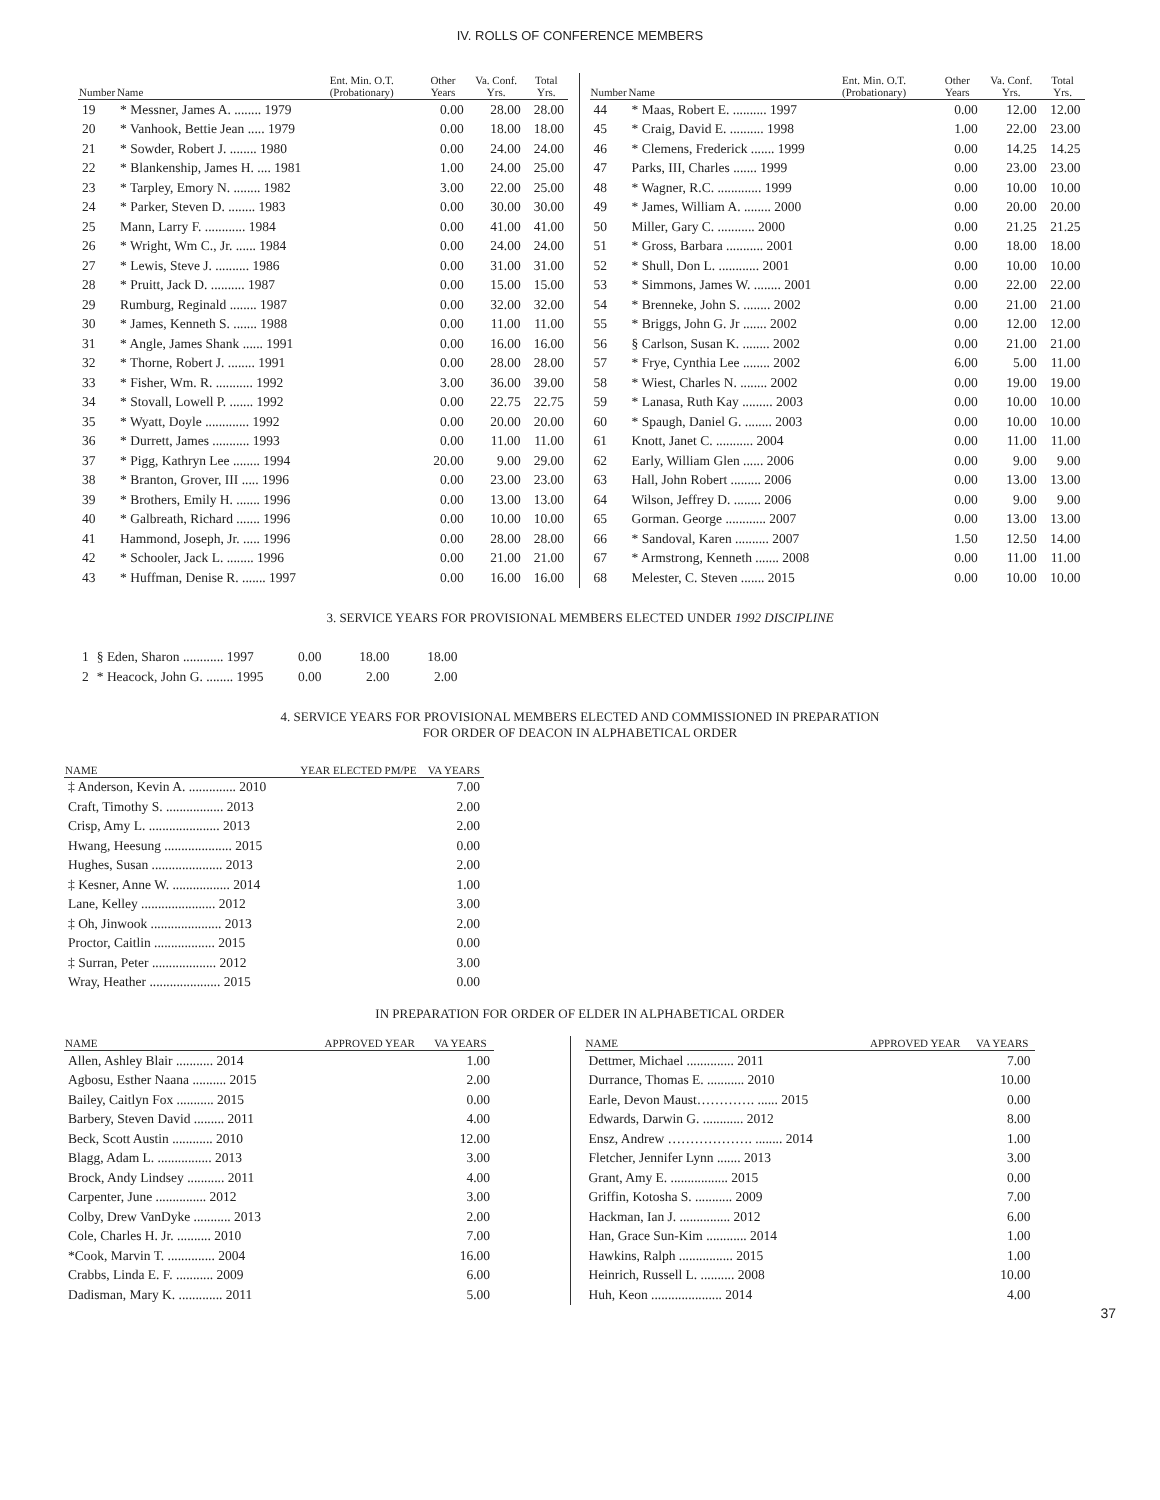IV. ROLLS OF CONFERENCE MEMBERS
| Number | Name | Ent. Min. O.T. (Probationary) | Other Years | Va. Conf. Yrs. | Total Yrs. |
| --- | --- | --- | --- | --- | --- |
| 19 | * Messner, James A. ........ 1979 | | 0.00 | 28.00 | 28.00 |
| 20 | * Vanhook, Bettie Jean ..... 1979 | | 0.00 | 18.00 | 18.00 |
| 21 | * Sowder, Robert J. ........ 1980 | | 0.00 | 24.00 | 24.00 |
| 22 | * Blankenship, James H. .... 1981 | | 1.00 | 24.00 | 25.00 |
| 23 | * Tarpley, Emory N. ........ 1982 | | 3.00 | 22.00 | 25.00 |
| 24 | * Parker, Steven D. ........ 1983 | | 0.00 | 30.00 | 30.00 |
| 25 | Mann, Larry F. ............ 1984 | | 0.00 | 41.00 | 41.00 |
| 26 | * Wright, Wm C., Jr. ...... 1984 | | 0.00 | 24.00 | 24.00 |
| 27 | * Lewis, Steve J. .......... 1986 | | 0.00 | 31.00 | 31.00 |
| 28 | * Pruitt, Jack D. .......... 1987 | | 0.00 | 15.00 | 15.00 |
| 29 | Rumburg, Reginald ........ 1987 | | 0.00 | 32.00 | 32.00 |
| 30 | * James, Kenneth S. ....... 1988 | | 0.00 | 11.00 | 11.00 |
| 31 | * Angle, James Shank ...... 1991 | | 0.00 | 16.00 | 16.00 |
| 32 | * Thorne, Robert J. ........ 1991 | | 0.00 | 28.00 | 28.00 |
| 33 | * Fisher, Wm. R. ........... 1992 | | 3.00 | 36.00 | 39.00 |
| 34 | * Stovall, Lowell P. ....... 1992 | | 0.00 | 22.75 | 22.75 |
| 35 | * Wyatt, Doyle ............. 1992 | | 0.00 | 20.00 | 20.00 |
| 36 | * Durrett, James ........... 1993 | | 0.00 | 11.00 | 11.00 |
| 37 | * Pigg, Kathryn Lee ........ 1994 | | 20.00 | 9.00 | 29.00 |
| 38 | * Branton, Grover, III ..... 1996 | | 0.00 | 23.00 | 23.00 |
| 39 | * Brothers, Emily H. ....... 1996 | | 0.00 | 13.00 | 13.00 |
| 40 | * Galbreath, Richard ....... 1996 | | 0.00 | 10.00 | 10.00 |
| 41 | Hammond, Joseph, Jr. ..... 1996 | | 0.00 | 28.00 | 28.00 |
| 42 | * Schooler, Jack L. ........ 1996 | | 0.00 | 21.00 | 21.00 |
| 43 | * Huffman, Denise R. ....... 1997 | | 0.00 | 16.00 | 16.00 |
| Number | Name | Ent. Min. O.T. (Probationary) | Other Years | Va. Conf. Yrs. | Total Yrs. |
| --- | --- | --- | --- | --- | --- |
| 44 | * Maas, Robert E. .......... 1997 | | 0.00 | 12.00 | 12.00 |
| 45 | * Craig, David E. .......... 1998 | | 1.00 | 22.00 | 23.00 |
| 46 | * Clemens, Frederick ....... 1999 | | 0.00 | 14.25 | 14.25 |
| 47 | Parks, III, Charles ....... 1999 | | 0.00 | 23.00 | 23.00 |
| 48 | * Wagner, R.C. ............. 1999 | | 0.00 | 10.00 | 10.00 |
| 49 | * James, William A. ........ 2000 | | 0.00 | 20.00 | 20.00 |
| 50 | Miller, Gary C. ........... 2000 | | 0.00 | 21.25 | 21.25 |
| 51 | * Gross, Barbara ........... 2001 | | 0.00 | 18.00 | 18.00 |
| 52 | * Shull, Don L. ............ 2001 | | 0.00 | 10.00 | 10.00 |
| 53 | * Simmons, James W. ........ 2001 | | 0.00 | 22.00 | 22.00 |
| 54 | * Brenneke, John S. ........ 2002 | | 0.00 | 21.00 | 21.00 |
| 55 | * Briggs, John G. Jr ....... 2002 | | 0.00 | 12.00 | 12.00 |
| 56 | § Carlson, Susan K. ........ 2002 | | 0.00 | 21.00 | 21.00 |
| 57 | * Frye, Cynthia Lee ........ 2002 | | 6.00 | 5.00 | 11.00 |
| 58 | * Wiest, Charles N. ........ 2002 | | 0.00 | 19.00 | 19.00 |
| 59 | * Lanasa, Ruth Kay ......... 2003 | | 0.00 | 10.00 | 10.00 |
| 60 | * Spaugh, Daniel G. ........ 2003 | | 0.00 | 10.00 | 10.00 |
| 61 | Knott, Janet C. ........... 2004 | | 0.00 | 11.00 | 11.00 |
| 62 | Early, William Glen ...... 2006 | | 0.00 | 9.00 | 9.00 |
| 63 | Hall, John Robert ......... 2006 | | 0.00 | 13.00 | 13.00 |
| 64 | Wilson, Jeffrey D. ........ 2006 | | 0.00 | 9.00 | 9.00 |
| 65 | Gorman. George ............ 2007 | | 0.00 | 13.00 | 13.00 |
| 66 | * Sandoval, Karen .......... 2007 | | 1.50 | 12.50 | 14.00 |
| 67 | * Armstrong, Kenneth ....... 2008 | | 0.00 | 11.00 | 11.00 |
| 68 | Melester, C. Steven ....... 2015 | | 0.00 | 10.00 | 10.00 |
3. SERVICE YEARS FOR PROVISIONAL MEMBERS ELECTED UNDER 1992 DISCIPLINE
| 1 | § Eden, Sharon ............ 1997 | 0.00 | 18.00 | 18.00 |
| 2 | * Heacock, John G. ........ 1995 | 0.00 | 2.00 | 2.00 |
4. SERVICE YEARS FOR PROVISIONAL MEMBERS ELECTED AND COMMISSIONED IN PREPARATION
FOR ORDER OF DEACON IN ALPHABETICAL ORDER
| NAME | YEAR ELECTED PM/PE | VA YEARS |
| --- | --- | --- |
| ‡ Anderson, Kevin A. .............. 2010 | | 7.00 |
| Craft, Timothy S. ................. 2013 | | 2.00 |
| Crisp, Amy L. ..................... 2013 | | 2.00 |
| Hwang, Heesung .................... 2015 | | 0.00 |
| Hughes, Susan ..................... 2013 | | 2.00 |
| ‡ Kesner, Anne W. ................. 2014 | | 1.00 |
| Lane, Kelley ...................... 2012 | | 3.00 |
| ‡ Oh, Jinwook ..................... 2013 | | 2.00 |
| Proctor, Caitlin .................. 2015 | | 0.00 |
| ‡ Surran, Peter ................... 2012 | | 3.00 |
| Wray, Heather ..................... 2015 | | 0.00 |
IN PREPARATION FOR ORDER OF ELDER IN ALPHABETICAL ORDER
| NAME | APPROVED YEAR | VA YEARS |
| --- | --- | --- |
| Allen, Ashley Blair ........... 2014 | | 1.00 |
| Agbosu, Esther Naana .......... 2015 | | 2.00 |
| Bailey, Caitlyn Fox ........... 2015 | | 0.00 |
| Barbery, Steven David ......... 2011 | | 4.00 |
| Beck, Scott Austin ............ 2010 | | 12.00 |
| Blagg, Adam L. ................ 2013 | | 3.00 |
| Brock, Andy Lindsey ........... 2011 | | 4.00 |
| Carpenter, June ............... 2012 | | 3.00 |
| Colby, Drew VanDyke ........... 2013 | | 2.00 |
| Cole, Charles H. Jr. .......... 2010 | | 7.00 |
| *Cook, Marvin T. .............. 2004 | | 16.00 |
| Crabbs, Linda E. F. ........... 2009 | | 6.00 |
| Dadisman, Mary K. ............. 2011 | | 5.00 |
| NAME | APPROVED YEAR | VA YEARS |
| --- | --- | --- |
| Dettmer, Michael .............. 2011 | | 7.00 |
| Durrance, Thomas E. ........... 2010 | | 10.00 |
| Earle, Devon Maust…………. ...... 2015 | | 0.00 |
| Edwards, Darwin G. ............ 2012 | | 8.00 |
| Ensz, Andrew ………………. ........ 2014 | | 1.00 |
| Fletcher, Jennifer Lynn ....... 2013 | | 3.00 |
| Grant, Amy E. ................. 2015 | | 0.00 |
| Griffin, Kotosha S. ........... 2009 | | 7.00 |
| Hackman, Ian J. ............... 2012 | | 6.00 |
| Han, Grace Sun-Kim ............ 2014 | | 1.00 |
| Hawkins, Ralph ................ 2015 | | 1.00 |
| Heinrich, Russell L. .......... 2008 | | 10.00 |
| Huh, Keon ..................... 2014 | | 4.00 |
37